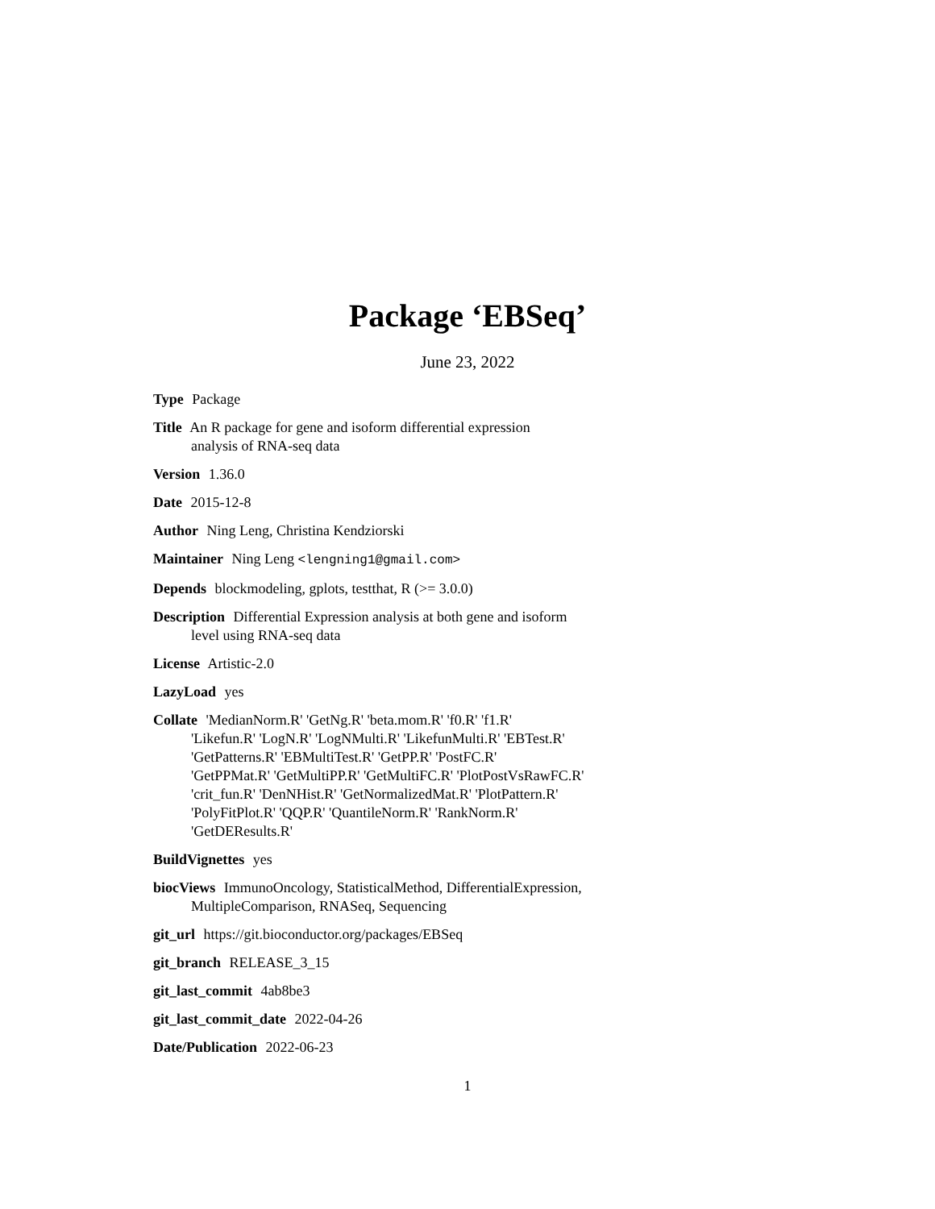Package ‘EBSeq’
June 23, 2022
Type Package
Title An R package for gene and isoform differential expression
analysis of RNA-seq data
Version 1.36.0
Date 2015-12-8
Author Ning Leng, Christina Kendziorski
Maintainer Ning Leng <lengning1@gmail.com>
Depends blockmodeling, gplots, testthat, R (>= 3.0.0)
Description Differential Expression analysis at both gene and isoform
level using RNA-seq data
License Artistic-2.0
LazyLoad yes
Collate 'MedianNorm.R' 'GetNg.R' 'beta.mom.R' 'f0.R' 'f1.R'
'Likefun.R' 'LogN.R' 'LogNMulti.R' 'LikefunMulti.R' 'EBTest.R'
'GetPatterns.R' 'EBMultiTest.R' 'GetPP.R' 'PostFC.R'
'GetPPMat.R' 'GetMultiPP.R' 'GetMultiFC.R' 'PlotPostVsRawFC.R'
'crit_fun.R' 'DenNHist.R' 'GetNormalizedMat.R' 'PlotPattern.R'
'PolyFitPlot.R' 'QQP.R' 'QuantileNorm.R' 'RankNorm.R'
'GetDEResults.R'
BuildVignettes yes
biocViews ImmunoOncology, StatisticalMethod, DifferentialExpression,
MultipleComparison, RNASeq, Sequencing
git_url https://git.bioconductor.org/packages/EBSeq
git_branch RELEASE_3_15
git_last_commit 4ab8be3
git_last_commit_date 2022-04-26
Date/Publication 2022-06-23
1